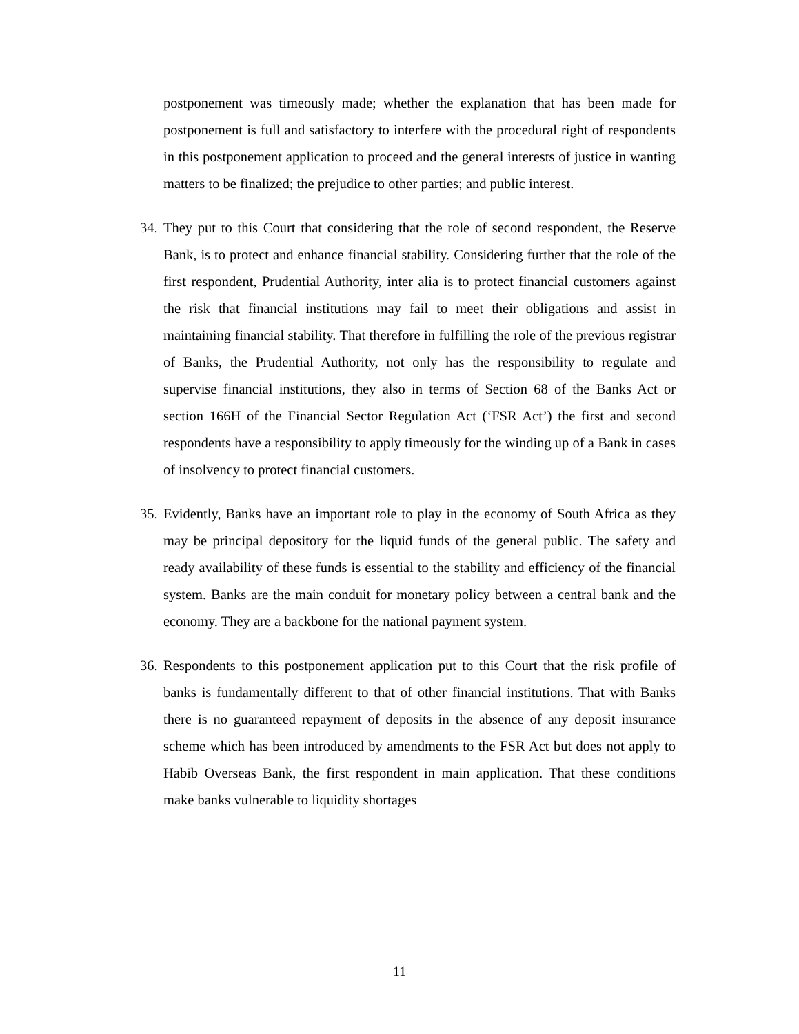postponement was timeously made; whether the explanation that has been made for postponement is full and satisfactory to interfere with the procedural right of respondents in this postponement application to proceed and the general interests of justice in wanting matters to be finalized; the prejudice to other parties; and public interest.
34.
They put to this Court that considering that the role of second respondent, the Reserve Bank, is to protect and enhance financial stability. Considering further that the role of the first respondent, Prudential Authority, inter alia is to protect financial customers against the risk that financial institutions may fail to meet their obligations and assist in maintaining financial stability. That therefore in fulfilling the role of the previous registrar of Banks, the Prudential Authority, not only has the responsibility to regulate and supervise financial institutions, they also in terms of Section 68 of the Banks Act or section 166H of the Financial Sector Regulation Act (‘FSR Act’) the first and second respondents have a responsibility to apply timeously for the winding up of a Bank in cases of insolvency to protect financial customers.
35.
Evidently, Banks have an important role to play in the economy of South Africa as they may be principal depository for the liquid funds of the general public. The safety and ready availability of these funds is essential to the stability and efficiency of the financial system. Banks are the main conduit for monetary policy between a central bank and the economy. They are a backbone for the national payment system.
36.
Respondents to this postponement application put to this Court that the risk profile of banks is fundamentally different to that of other financial institutions. That with Banks there is no guaranteed repayment of deposits in the absence of any deposit insurance scheme which has been introduced by amendments to the FSR Act but does not apply to Habib Overseas Bank, the first respondent in main application. That these conditions make banks vulnerable to liquidity shortages
11